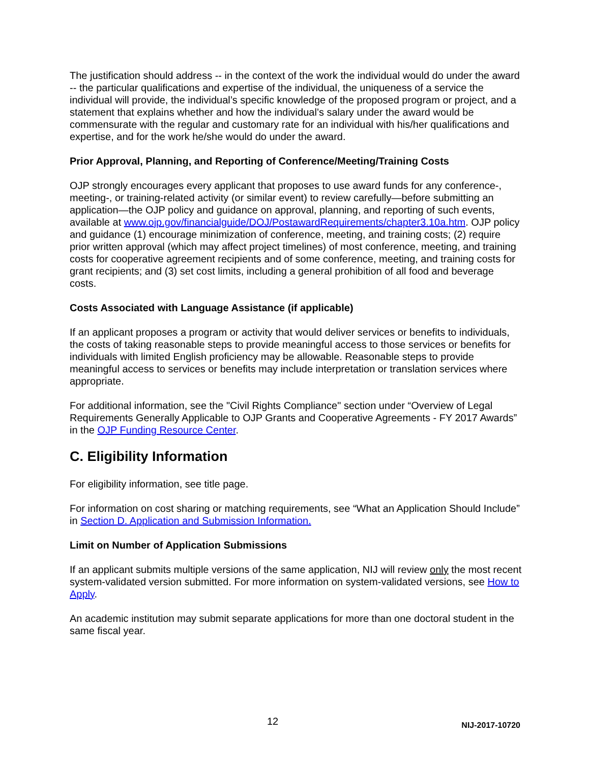The justification should address -- in the context of the work the individual would do under the award -- the particular qualifications and expertise of the individual, the uniqueness of a service the individual will provide, the individual’s specific knowledge of the proposed program or project, and a statement that explains whether and how the individual’s salary under the award would be commensurate with the regular and customary rate for an individual with his/her qualifications and expertise, and for the work he/she would do under the award.
Prior Approval, Planning, and Reporting of Conference/Meeting/Training Costs
OJP strongly encourages every applicant that proposes to use award funds for any conference-, meeting-, or training-related activity (or similar event) to review carefully—before submitting an application—the OJP policy and guidance on approval, planning, and reporting of such events, available at www.ojp.gov/financialguide/DOJ/PostawardRequirements/chapter3.10a.htm. OJP policy and guidance (1) encourage minimization of conference, meeting, and training costs; (2) require prior written approval (which may affect project timelines) of most conference, meeting, and training costs for cooperative agreement recipients and of some conference, meeting, and training costs for grant recipients; and (3) set cost limits, including a general prohibition of all food and beverage costs.
Costs Associated with Language Assistance (if applicable)
If an applicant proposes a program or activity that would deliver services or benefits to individuals, the costs of taking reasonable steps to provide meaningful access to those services or benefits for individuals with limited English proficiency may be allowable. Reasonable steps to provide meaningful access to services or benefits may include interpretation or translation services where appropriate.
For additional information, see the "Civil Rights Compliance" section under “Overview of Legal Requirements Generally Applicable to OJP Grants and Cooperative Agreements - FY 2017 Awards” in the OJP Funding Resource Center.
C. Eligibility Information
For eligibility information, see title page.
For information on cost sharing or matching requirements, see “What an Application Should Include” in Section D. Application and Submission Information.
Limit on Number of Application Submissions
If an applicant submits multiple versions of the same application, NIJ will review only the most recent system-validated version submitted. For more information on system-validated versions, see How to Apply.
An academic institution may submit separate applications for more than one doctoral student in the same fiscal year.
12 NIJ-2017-10720